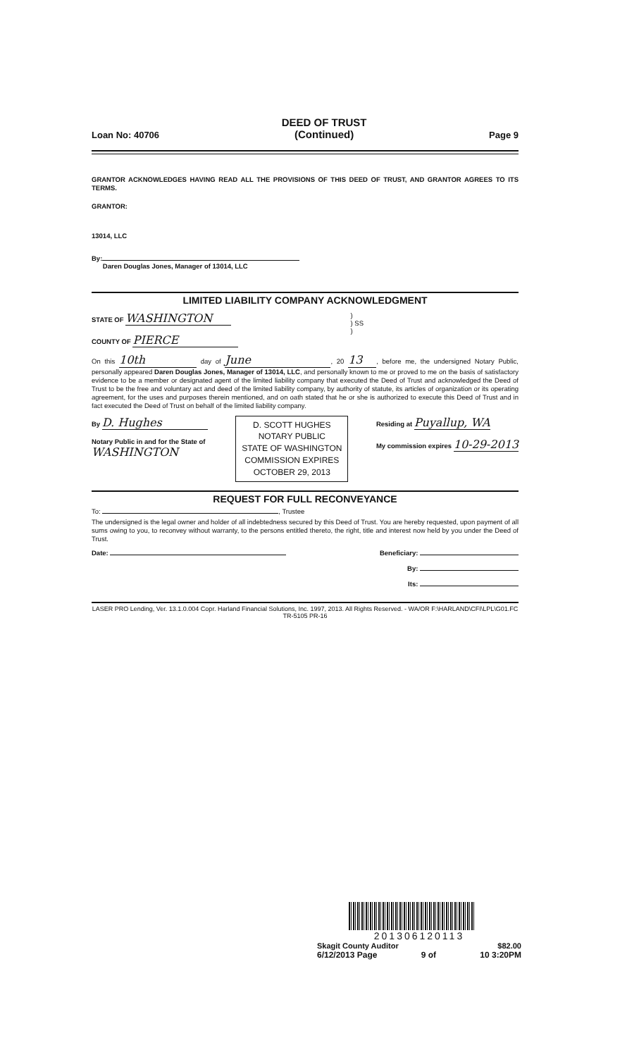Loan No: 40706 DEED OF TRUST
(Continued) Page 9
GRANTOR ACKNOWLEDGES HAVING READ ALL THE PROVISIONS OF THIS DEED OF TRUST, AND GRANTOR AGREES TO ITS TERMS.
GRANTOR:
13014, LLC
By:
Daren Douglas Jones, Manager of 13014, LLC
LIMITED LIABILITY COMPANY ACKNOWLEDGMENT
STATE OF WASHINGTON
COUNTY OF PIERCE
)
) SS
)
On this 10th day of June, 20 13, before me, the undersigned Notary Public, personally appeared Daren Douglas Jones, Manager of 13014, LLC, and personally known to me or proved to me on the basis of satisfactory evidence to be a member or designated agent of the limited liability company that executed the Deed of Trust and acknowledged the Deed of Trust to be the free and voluntary act and deed of the limited liability company, by authority of statute, its articles of organization or its operating agreement, for the uses and purposes therein mentioned, and on oath stated that he or she is authorized to execute this Deed of Trust and in fact executed the Deed of Trust on behalf of the limited liability company.
By D. Hughes
Notary Public in and for the State of
WASHINGTON
D. SCOTT HUGHES
NOTARY PUBLIC
STATE OF WASHINGTON
COMMISSION EXPIRES
OCTOBER 29, 2013
Residing at Puyallup, WA
My commission expires 10-29-2013
REQUEST FOR FULL RECONVEYANCE
To: , Trustee
The undersigned is the legal owner and holder of all indebtedness secured by this Deed of Trust. You are hereby requested, upon payment of all sums owing to you, to reconvey without warranty, to the persons entitled thereto, the right, title and interest now held by you under the Deed of Trust.
Date: Beneficiary:
By:
Its:
LASER PRO Lending, Ver. 13.1.0.004 Copr. Harland Financial Solutions, Inc. 1997, 2013. All Rights Reserved. - WA/OR F:\HARLAND\CFI\LPL\G01.FC TR-5105 PR-16
201306120113
Skagit County Auditor $82.00
6/12/2013 Page 9 of 10 3:20PM